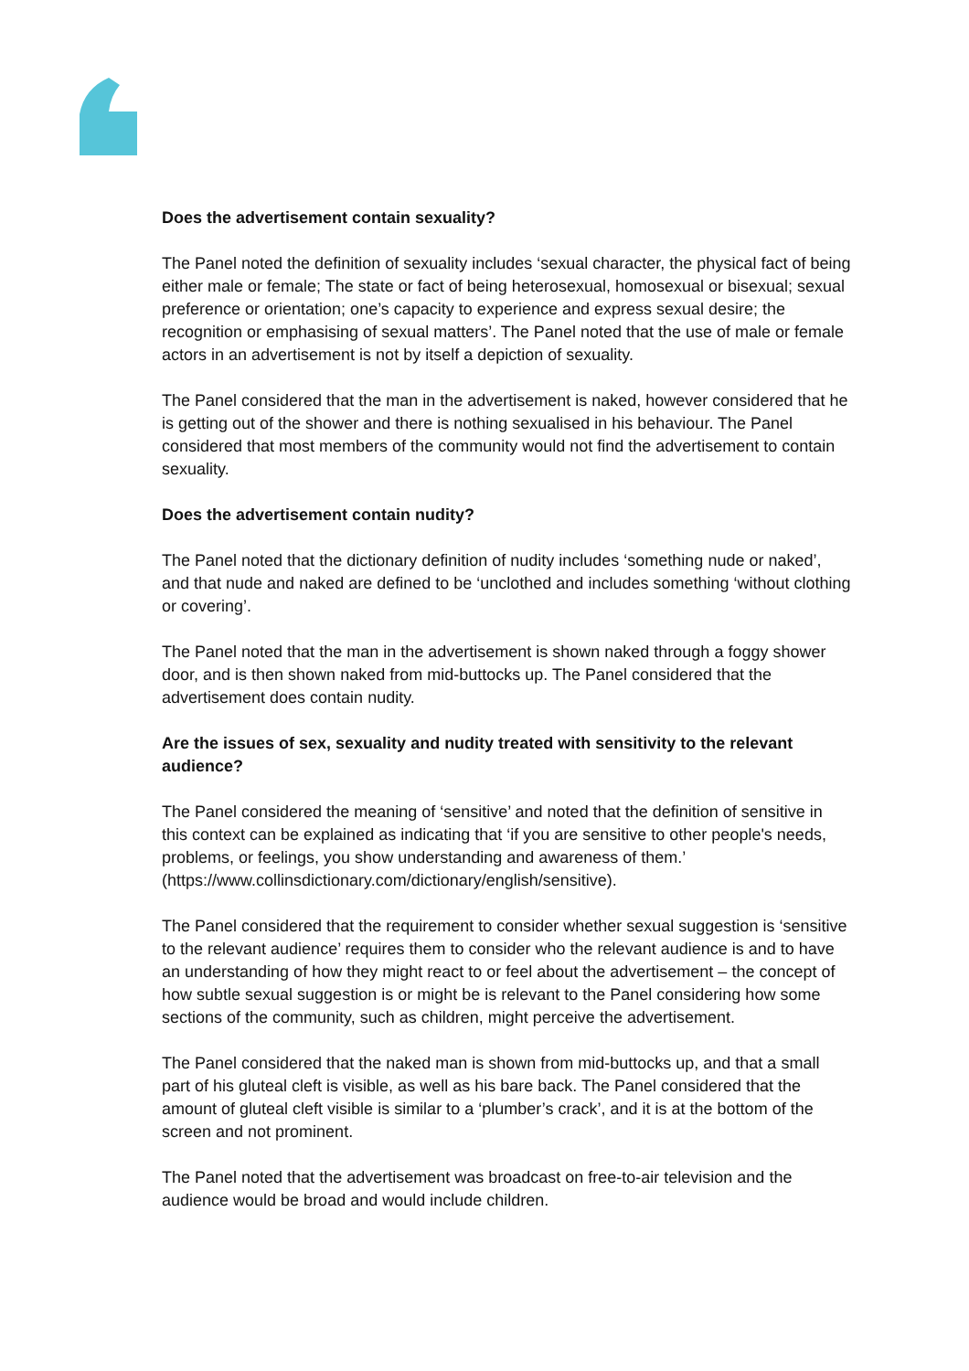Does the advertisement contain sexuality?
The Panel noted the definition of sexuality includes ‘sexual character, the physical fact of being either male or female; The state or fact of being heterosexual, homosexual or bisexual; sexual preference or orientation; one’s capacity to experience and express sexual desire; the recognition or emphasising of sexual matters’. The Panel noted that the use of male or female actors in an advertisement is not by itself a depiction of sexuality.
The Panel considered that the man in the advertisement is naked, however considered that he is getting out of the shower and there is nothing sexualised in his behaviour. The Panel considered that most members of the community would not find the advertisement to contain sexuality.
Does the advertisement contain nudity?
The Panel noted that the dictionary definition of nudity includes ‘something nude or naked’, and that nude and naked are defined to be ‘unclothed and includes something ‘without clothing or covering’.
The Panel noted that the man in the advertisement is shown naked through a foggy shower door, and is then shown naked from mid-buttocks up. The Panel considered that the advertisement does contain nudity.
Are the issues of sex, sexuality and nudity treated with sensitivity to the relevant audience?
The Panel considered the meaning of ‘sensitive’ and noted that the definition of sensitive in this context can be explained as indicating that ‘if you are sensitive to other people's needs, problems, or feelings, you show understanding and awareness of them.’ (https://www.collinsdictionary.com/dictionary/english/sensitive).
The Panel considered that the requirement to consider whether sexual suggestion is ‘sensitive to the relevant audience’ requires them to consider who the relevant audience is and to have an understanding of how they might react to or feel about the advertisement – the concept of how subtle sexual suggestion is or might be is relevant to the Panel considering how some sections of the community, such as children, might perceive the advertisement.
The Panel considered that the naked man is shown from mid-buttocks up, and that a small part of his gluteal cleft is visible, as well as his bare back. The Panel considered that the amount of gluteal cleft visible is similar to a ‘plumber’s crack’, and it is at the bottom of the screen and not prominent.
The Panel noted that the advertisement was broadcast on free-to-air television and the audience would be broad and would include children.